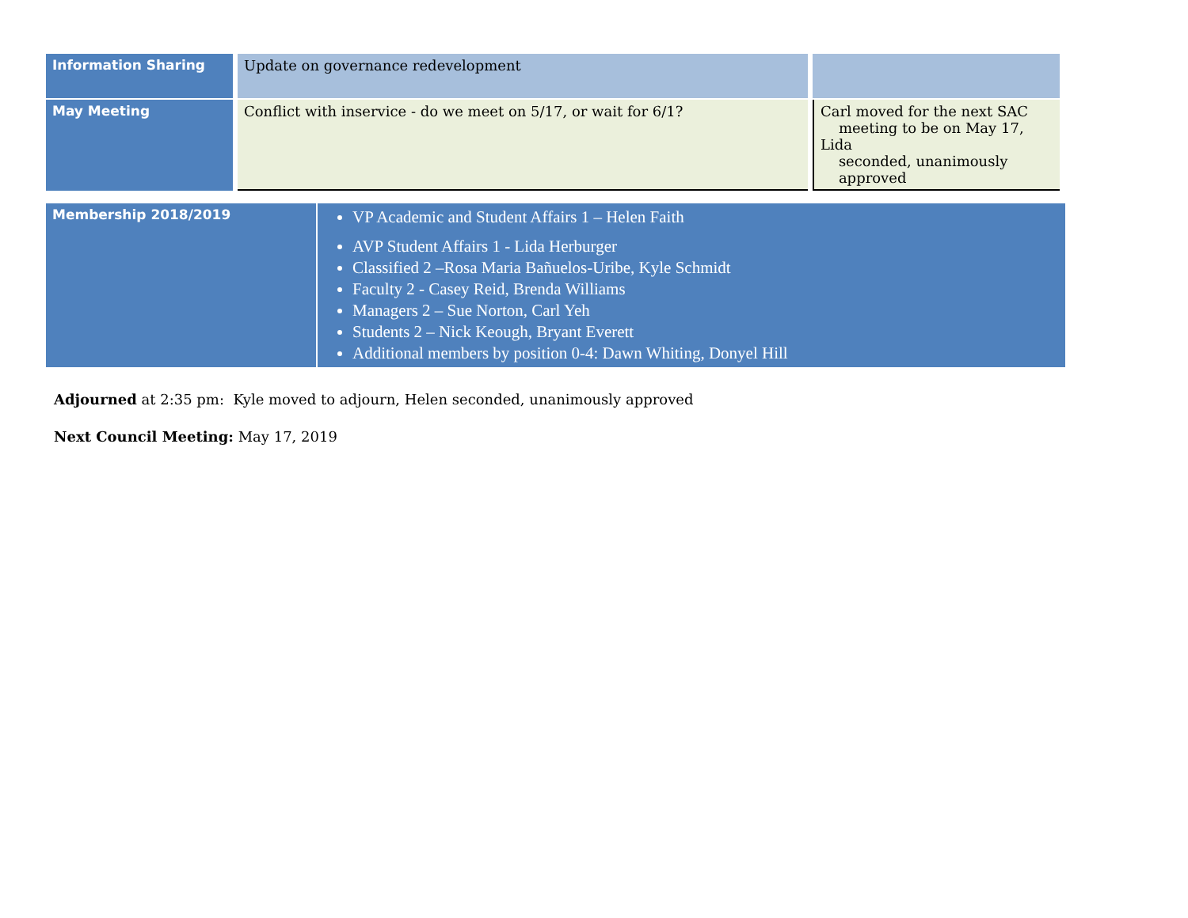| Information Sharing | Update on governance redevelopment | |
| May Meeting | Conflict with inservice - do we meet on 5/17, or wait for 6/1? | Carl moved for the next SAC meeting to be on May 17, Lida seconded, unanimously approved |
| Membership 2018/2019 | VP Academic and Student Affairs 1 – Helen Faith AVP Student Affairs 1 - Lida Herburger Classified 2 –Rosa Maria Bañuelos-Uribe, Kyle Schmidt Faculty 2 - Casey Reid, Brenda Williams Managers 2 – Sue Norton, Carl Yeh Students 2 – Nick Keough, Bryant Everett Additional members by position 0-4: Dawn Whiting, Donyel Hill |
Adjourned at 2:35 pm: Kyle moved to adjourn, Helen seconded, unanimously approved
Next Council Meeting: May 17, 2019